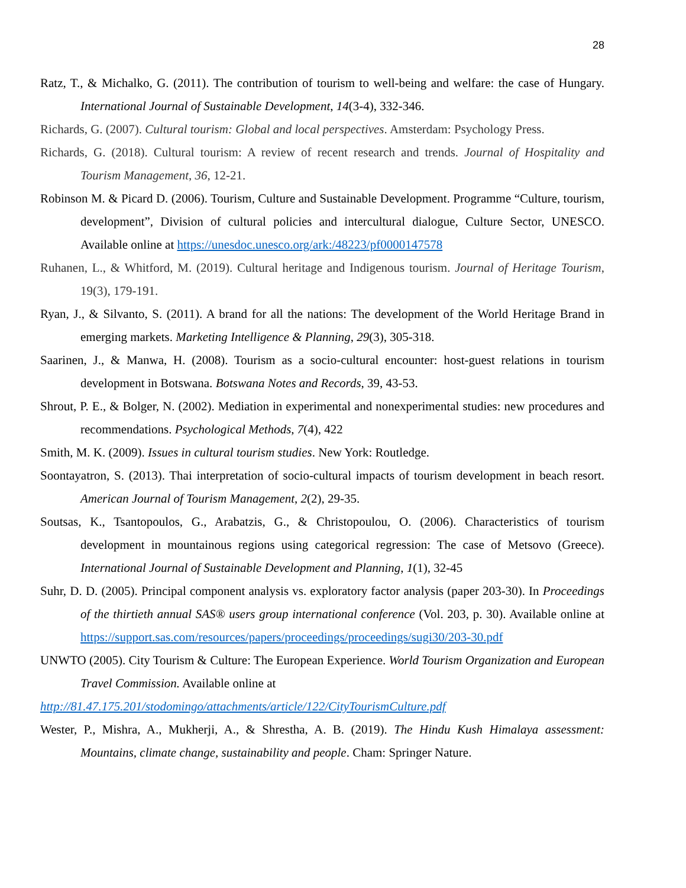28
Ratz, T., & Michalko, G. (2011). The contribution of tourism to well-being and welfare: the case of Hungary. International Journal of Sustainable Development, 14(3-4), 332-346.
Richards, G. (2007). Cultural tourism: Global and local perspectives. Amsterdam: Psychology Press.
Richards, G. (2018). Cultural tourism: A review of recent research and trends. Journal of Hospitality and Tourism Management, 36, 12-21.
Robinson M. & Picard D. (2006). Tourism, Culture and Sustainable Development. Programme “Culture, tourism, development”, Division of cultural policies and intercultural dialogue, Culture Sector, UNESCO. Available online at https://unesdoc.unesco.org/ark:/48223/pf0000147578
Ruhanen, L., & Whitford, M. (2019). Cultural heritage and Indigenous tourism. Journal of Heritage Tourism, 19(3), 179-191.
Ryan, J., & Silvanto, S. (2011). A brand for all the nations: The development of the World Heritage Brand in emerging markets. Marketing Intelligence & Planning, 29(3), 305-318.
Saarinen, J., & Manwa, H. (2008). Tourism as a socio-cultural encounter: host-guest relations in tourism development in Botswana. Botswana Notes and Records, 39, 43-53.
Shrout, P. E., & Bolger, N. (2002). Mediation in experimental and nonexperimental studies: new procedures and recommendations. Psychological Methods, 7(4), 422
Smith, M. K. (2009). Issues in cultural tourism studies. New York: Routledge.
Soontayatron, S. (2013). Thai interpretation of socio-cultural impacts of tourism development in beach resort. American Journal of Tourism Management, 2(2), 29-35.
Soutsas, K., Tsantopoulos, G., Arabatzis, G., & Christopoulou, O. (2006). Characteristics of tourism development in mountainous regions using categorical regression: The case of Metsovo (Greece). International Journal of Sustainable Development and Planning, 1(1), 32-45
Suhr, D. D. (2005). Principal component analysis vs. exploratory factor analysis (paper 203-30). In Proceedings of the thirtieth annual SAS® users group international conference (Vol. 203, p. 30). Available online at https://support.sas.com/resources/papers/proceedings/proceedings/sugi30/203-30.pdf
UNWTO (2005). City Tourism & Culture: The European Experience. World Tourism Organization and European Travel Commission. Available online at
http://81.47.175.201/stodomingo/attachments/article/122/CityTourismCulture.pdf
Wester, P., Mishra, A., Mukherji, A., & Shrestha, A. B. (2019). The Hindu Kush Himalaya assessment: Mountains, climate change, sustainability and people. Cham: Springer Nature.